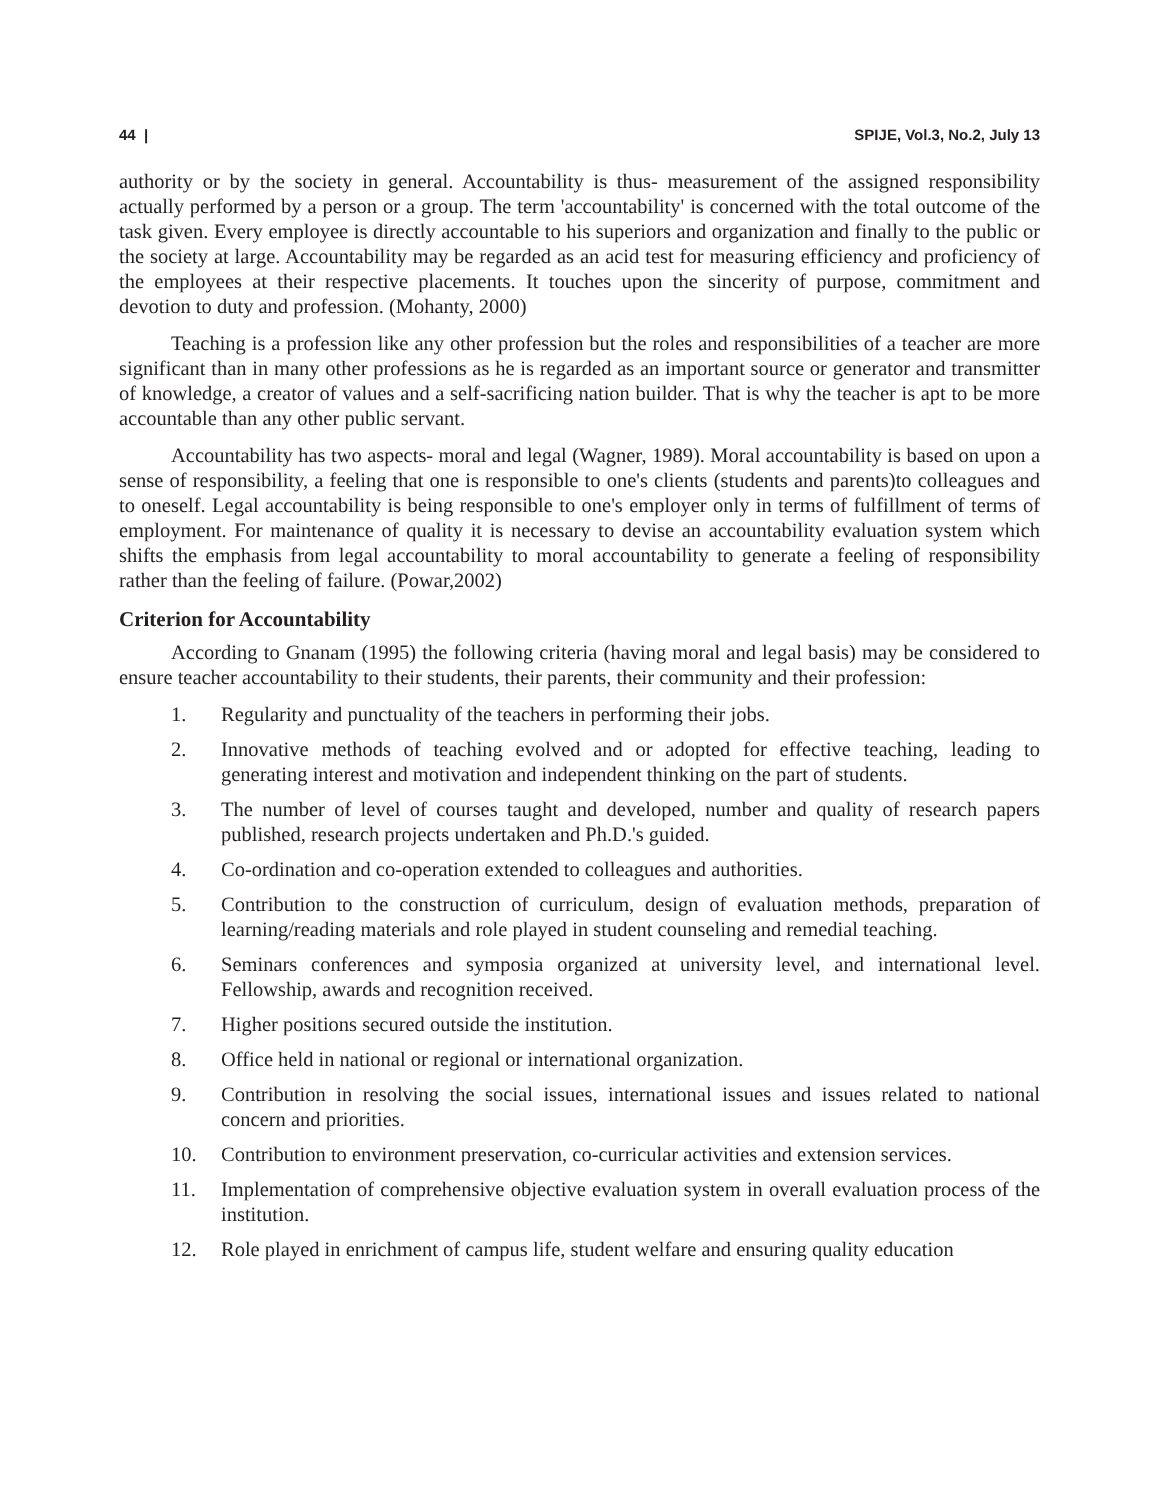44 | SPIJE, Vol.3, No.2, July 13
authority or by the society in general. Accountability is thus- measurement of the assigned responsibility actually performed by a person or a group. The term 'accountability' is concerned with the total outcome of the task given. Every employee is directly accountable to his superiors and organization and finally to the public or the society at large. Accountability may be regarded as an acid test for measuring efficiency and proficiency of the employees at their respective placements. It touches upon the sincerity of purpose, commitment and devotion to duty and profession. (Mohanty, 2000)
Teaching is a profession like any other profession but the roles and responsibilities of a teacher are more significant than in many other professions as he is regarded as an important source or generator and transmitter of knowledge, a creator of values and a self-sacrificing nation builder. That is why the teacher is apt to be more accountable than any other public servant.
Accountability has two aspects- moral and legal (Wagner, 1989). Moral accountability is based on upon a sense of responsibility, a feeling that one is responsible to one's clients (students and parents)to colleagues and to oneself. Legal accountability is being responsible to one's employer only in terms of fulfillment of terms of employment. For maintenance of quality it is necessary to devise an accountability evaluation system which shifts the emphasis from legal accountability to moral accountability to generate a feeling of responsibility rather than the feeling of failure. (Powar,2002)
Criterion for Accountability
According to Gnanam (1995) the following criteria (having moral and legal basis) may be considered to ensure teacher accountability to their students, their parents, their community and their profession:
1. Regularity and punctuality of the teachers in performing their jobs.
2. Innovative methods of teaching evolved and or adopted for effective teaching, leading to generating interest and motivation and independent thinking on the part of students.
3. The number of level of courses taught and developed, number and quality of research papers published, research projects undertaken and Ph.D.'s guided.
4. Co-ordination and co-operation extended to colleagues and authorities.
5. Contribution to the construction of curriculum, design of evaluation methods, preparation of learning/reading materials and role played in student counseling and remedial teaching.
6. Seminars conferences and symposia organized at university level, and international level. Fellowship, awards and recognition received.
7. Higher positions secured outside the institution.
8. Office held in national or regional or international organization.
9. Contribution in resolving the social issues, international issues and issues related to national concern and priorities.
10. Contribution to environment preservation, co-curricular activities and extension services.
11. Implementation of comprehensive objective evaluation system in overall evaluation process of the institution.
12. Role played in enrichment of campus life, student welfare and ensuring quality education